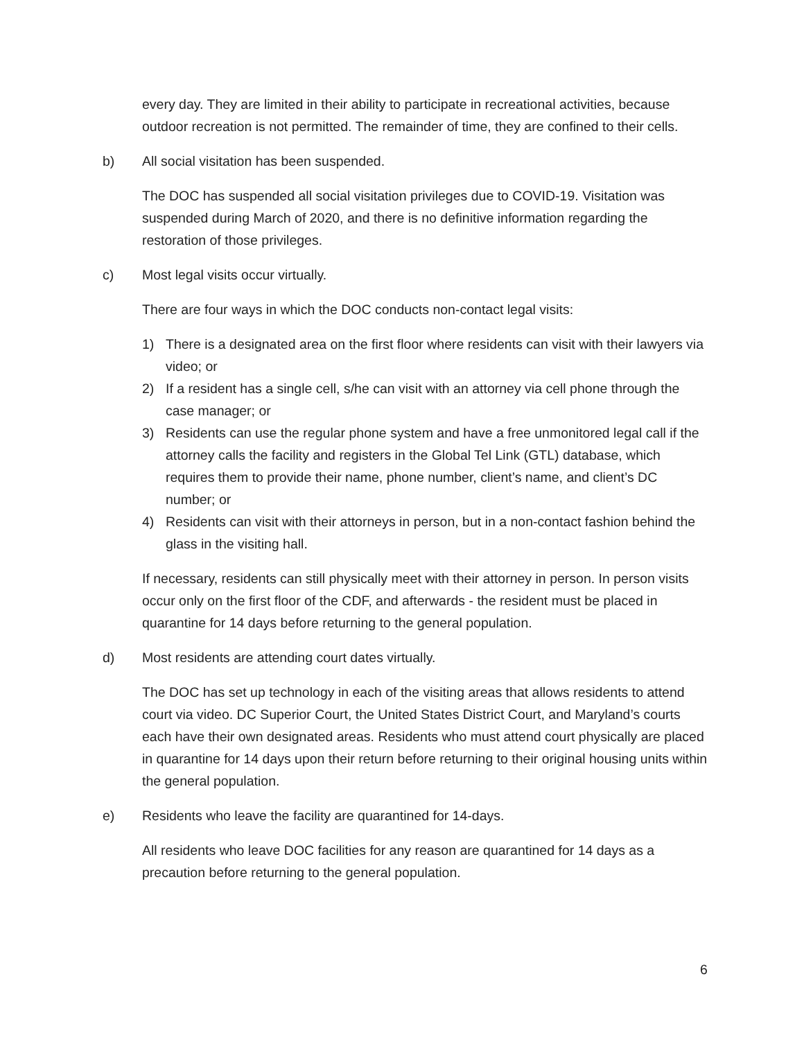every day. They are limited in their ability to participate in recreational activities, because outdoor recreation is not permitted. The remainder of time, they are confined to their cells.
b) All social visitation has been suspended.
The DOC has suspended all social visitation privileges due to COVID-19. Visitation was suspended during March of 2020, and there is no definitive information regarding the restoration of those privileges.
c) Most legal visits occur virtually.
There are four ways in which the DOC conducts non-contact legal visits:
1) There is a designated area on the first floor where residents can visit with their lawyers via video; or
2) If a resident has a single cell, s/he can visit with an attorney via cell phone through the case manager; or
3) Residents can use the regular phone system and have a free unmonitored legal call if the attorney calls the facility and registers in the Global Tel Link (GTL) database, which requires them to provide their name, phone number, client’s name, and client’s DC number; or
4) Residents can visit with their attorneys in person, but in a non-contact fashion behind the glass in the visiting hall.
If necessary, residents can still physically meet with their attorney in person. In person visits occur only on the first floor of the CDF, and afterwards - the resident must be placed in quarantine for 14 days before returning to the general population.
d) Most residents are attending court dates virtually.
The DOC has set up technology in each of the visiting areas that allows residents to attend court via video. DC Superior Court, the United States District Court, and Maryland’s courts each have their own designated areas. Residents who must attend court physically are placed in quarantine for 14 days upon their return before returning to their original housing units within the general population.
e) Residents who leave the facility are quarantined for 14-days.
All residents who leave DOC facilities for any reason are quarantined for 14 days as a precaution before returning to the general population.
6